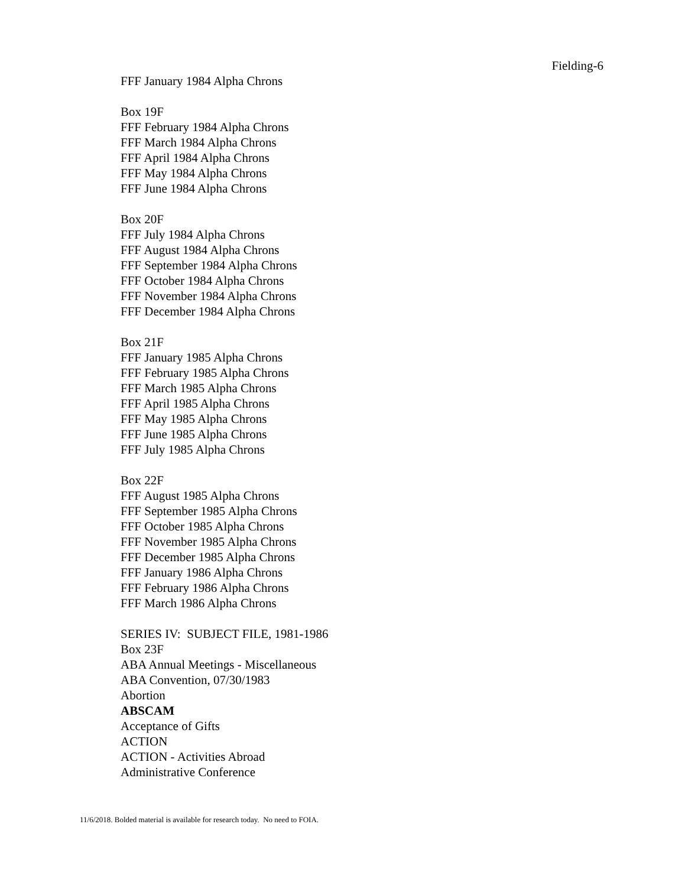Fielding-6
FFF January 1984 Alpha Chrons
Box 19F
FFF February 1984 Alpha Chrons
FFF March 1984 Alpha Chrons
FFF April 1984 Alpha Chrons
FFF May 1984 Alpha Chrons
FFF June 1984 Alpha Chrons
Box 20F
FFF July 1984 Alpha Chrons
FFF August 1984 Alpha Chrons
FFF September 1984 Alpha Chrons
FFF October 1984 Alpha Chrons
FFF November 1984 Alpha Chrons
FFF December 1984 Alpha Chrons
Box 21F
FFF January 1985 Alpha Chrons
FFF February 1985 Alpha Chrons
FFF March 1985 Alpha Chrons
FFF April 1985 Alpha Chrons
FFF May 1985 Alpha Chrons
FFF June 1985 Alpha Chrons
FFF July 1985 Alpha Chrons
Box 22F
FFF August 1985 Alpha Chrons
FFF September 1985 Alpha Chrons
FFF October 1985 Alpha Chrons
FFF November 1985 Alpha Chrons
FFF December 1985 Alpha Chrons
FFF January 1986 Alpha Chrons
FFF February 1986 Alpha Chrons
FFF March 1986 Alpha Chrons
SERIES IV: SUBJECT FILE, 1981-1986
Box 23F
ABA Annual Meetings - Miscellaneous
ABA Convention, 07/30/1983
Abortion
ABSCAM
Acceptance of Gifts
ACTION
ACTION - Activities Abroad
Administrative Conference
11/6/2018. Bolded material is available for research today. No need to FOIA.